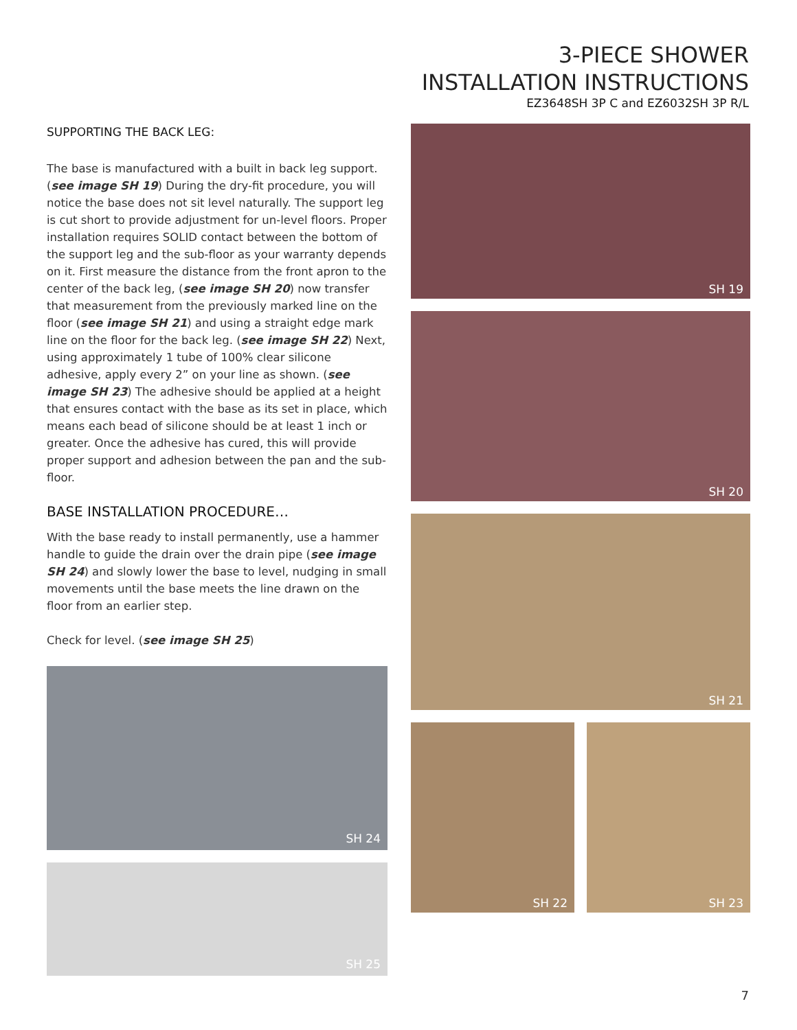3-PIECE SHOWER
INSTALLATION INSTRUCTIONS
EZ3648SH 3P C and EZ6032SH 3P R/L
SUPPORTING THE BACK LEG:
The base is manufactured with a built in back leg support. (see image SH 19) During the dry-fit procedure, you will notice the base does not sit level naturally. The support leg is cut short to provide adjustment for un-level floors. Proper installation requires SOLID contact between the bottom of the support leg and the sub-floor as your warranty depends on it. First measure the distance from the front apron to the center of the back leg, (see image SH 20) now transfer that measurement from the previously marked line on the floor (see image SH 21) and using a straight edge mark line on the floor for the back leg. (see image SH 22) Next, using approximately 1 tube of 100% clear silicone adhesive, apply every 2” on your line as shown. (see image SH 23) The adhesive should be applied at a height that ensures contact with the base as its set in place, which means each bead of silicone should be at least 1 inch or greater. Once the adhesive has cured, this will provide proper support and adhesion between the pan and the sub-floor.
BASE INSTALLATION PROCEDURE…
With the base ready to install permanently, use a hammer handle to guide the drain over the drain pipe (see image SH 24) and slowly lower the base to level, nudging in small movements until the base meets the line drawn on the floor from an earlier step.
Check for level. (see image SH 25)
SH 24
SH 25
SH 19
SH 20
SH 21
SH 22
SH 23
7